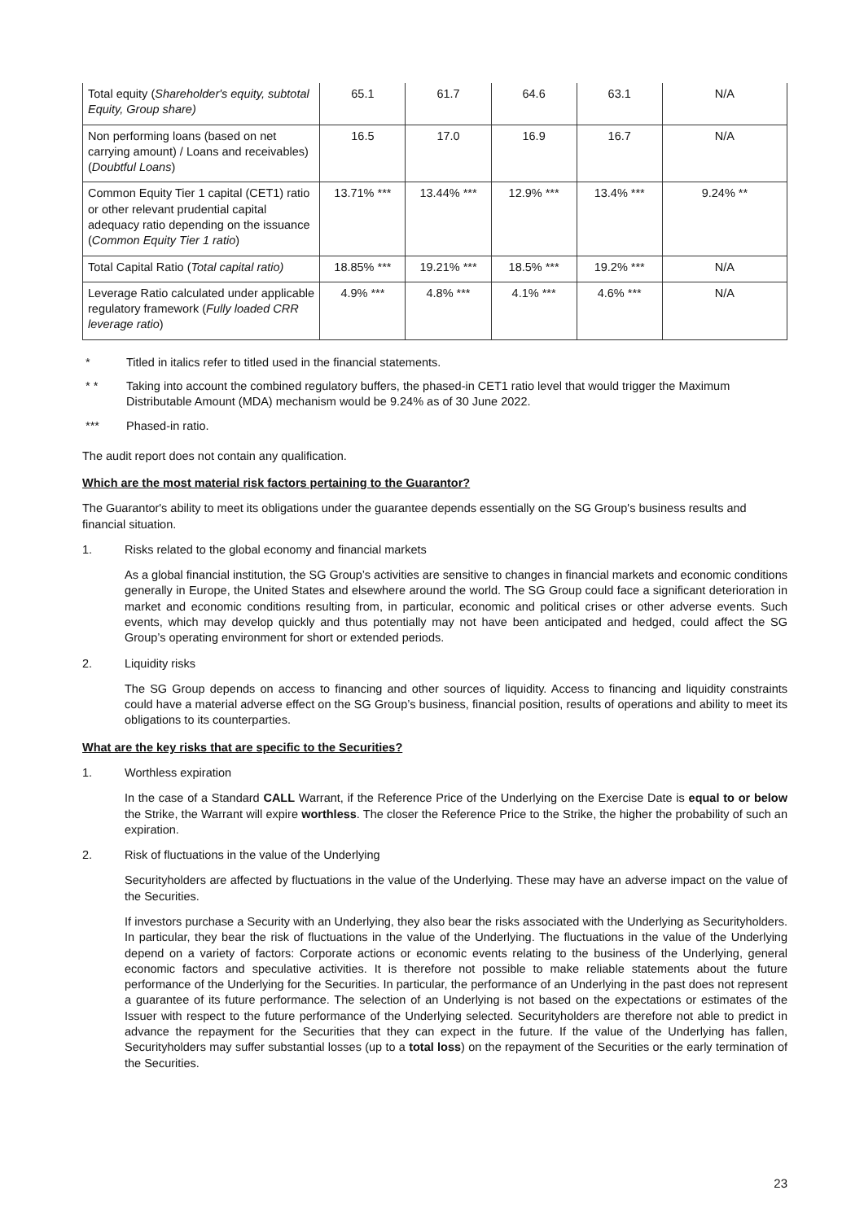| Total equity ( Shareholder's equity, subtotal Equity, Group share) | 65.1 | 61.7 | 64.6 | 63.1 | N/A |
| Non performing loans (based on net carrying amount) / Loans and receivables) ( Doubtful Loans ) | 16.5 | 17.0 | 16.9 | 16.7 | N/A |
| Common Equity Tier 1 capital (CET1) ratio or other relevant prudential capital adequacy ratio depending on the issuance ( Common Equity Tier 1 ratio ) | 13.71% *** | 13.44% *** | 12.9% *** | 13.4% *** | 9.24% ** |
| Total Capital Ratio ( Total capital ratio) | 18.85% *** | 19.21% *** | 18.5% *** | 19.2% *** | N/A |
| Leverage Ratio calculated under applicable regulatory framework ( Fully loaded CRR leverage ratio ) | 4.9% *** | 4.8% *** | 4.1% *** | 4.6% *** | N/A |
* Titled in italics refer to titled used in the financial statements.
* * Taking into account the combined regulatory buffers, the phased-in CET1 ratio level that would trigger the Maximum Distributable Amount (MDA) mechanism would be 9.24% as of 30 June 2022.
*** Phased-in ratio.
The audit report does not contain any qualification.
Which are the most material risk factors pertaining to the Guarantor?
The Guarantor's ability to meet its obligations under the guarantee depends essentially on the SG Group's business results and financial situation.
1. Risks related to the global economy and financial markets
As a global financial institution, the SG Group’s activities are sensitive to changes in financial markets and economic conditions generally in Europe, the United States and elsewhere around the world. The SG Group could face a significant deterioration in market and economic conditions resulting from, in particular, economic and political crises or other adverse events. Such events, which may develop quickly and thus potentially may not have been anticipated and hedged, could affect the SG Group’s operating environment for short or extended periods.
2. Liquidity risks
The SG Group depends on access to financing and other sources of liquidity. Access to financing and liquidity constraints could have a material adverse effect on the SG Group’s business, financial position, results of operations and ability to meet its obligations to its counterparties.
What are the key risks that are specific to the Securities?
1. Worthless expiration
In the case of a Standard CALL Warrant, if the Reference Price of the Underlying on the Exercise Date is equal to or below the Strike, the Warrant will expire worthless. The closer the Reference Price to the Strike, the higher the probability of such an expiration.
2. Risk of fluctuations in the value of the Underlying
Securityholders are affected by fluctuations in the value of the Underlying. These may have an adverse impact on the value of the Securities.
If investors purchase a Security with an Underlying, they also bear the risks associated with the Underlying as Securityholders. In particular, they bear the risk of fluctuations in the value of the Underlying. The fluctuations in the value of the Underlying depend on a variety of factors: Corporate actions or economic events relating to the business of the Underlying, general economic factors and speculative activities. It is therefore not possible to make reliable statements about the future performance of the Underlying for the Securities. In particular, the performance of an Underlying in the past does not represent a guarantee of its future performance. The selection of an Underlying is not based on the expectations or estimates of the Issuer with respect to the future performance of the Underlying selected. Securityholders are therefore not able to predict in advance the repayment for the Securities that they can expect in the future. If the value of the Underlying has fallen, Securityholders may suffer substantial losses (up to a total loss) on the repayment of the Securities or the early termination of the Securities.
23